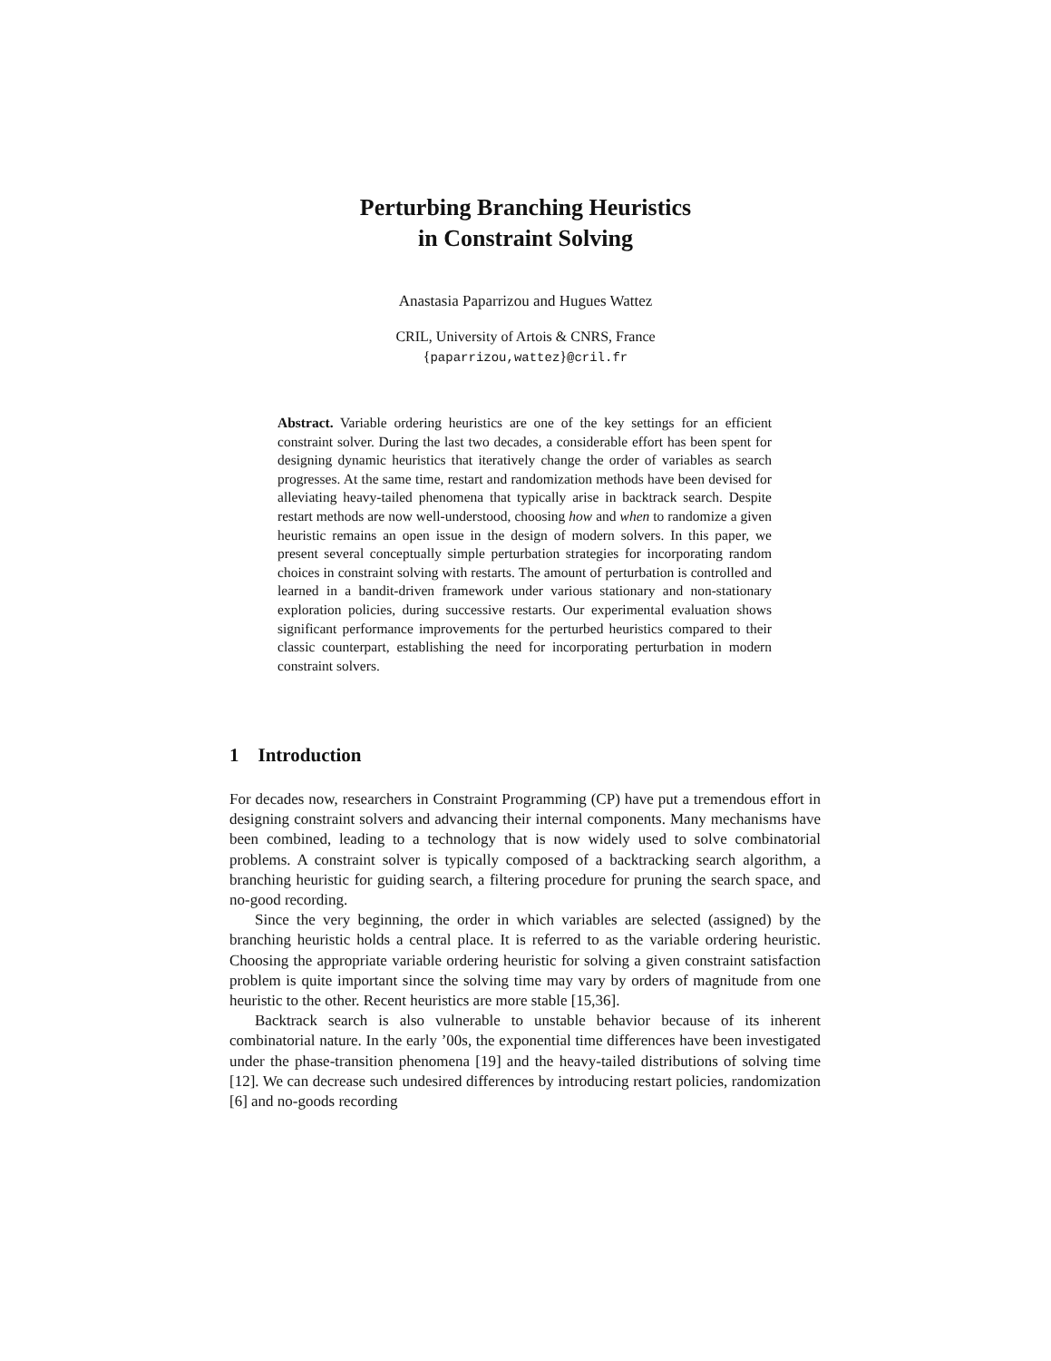Perturbing Branching Heuristics
in Constraint Solving
Anastasia Paparrizou and Hugues Wattez
CRIL, University of Artois & CNRS, France
{paparrizou,wattez}@cril.fr
Abstract. Variable ordering heuristics are one of the key settings for an efficient constraint solver. During the last two decades, a considerable effort has been spent for designing dynamic heuristics that iteratively change the order of variables as search progresses. At the same time, restart and randomization methods have been devised for alleviating heavy-tailed phenomena that typically arise in backtrack search. Despite restart methods are now well-understood, choosing how and when to randomize a given heuristic remains an open issue in the design of modern solvers. In this paper, we present several conceptually simple perturbation strategies for incorporating random choices in constraint solving with restarts. The amount of perturbation is controlled and learned in a bandit-driven framework under various stationary and non-stationary exploration policies, during successive restarts. Our experimental evaluation shows significant performance improvements for the perturbed heuristics compared to their classic counterpart, establishing the need for incorporating perturbation in modern constraint solvers.
1 Introduction
For decades now, researchers in Constraint Programming (CP) have put a tremendous effort in designing constraint solvers and advancing their internal components. Many mechanisms have been combined, leading to a technology that is now widely used to solve combinatorial problems. A constraint solver is typically composed of a backtracking search algorithm, a branching heuristic for guiding search, a filtering procedure for pruning the search space, and no-good recording.
Since the very beginning, the order in which variables are selected (assigned) by the branching heuristic holds a central place. It is referred to as the variable ordering heuristic. Choosing the appropriate variable ordering heuristic for solving a given constraint satisfaction problem is quite important since the solving time may vary by orders of magnitude from one heuristic to the other. Recent heuristics are more stable [15,36].
Backtrack search is also vulnerable to unstable behavior because of its inherent combinatorial nature. In the early ’00s, the exponential time differences have been investigated under the phase-transition phenomena [19] and the heavy-tailed distributions of solving time [12]. We can decrease such undesired differences by introducing restart policies, randomization [6] and no-goods recording